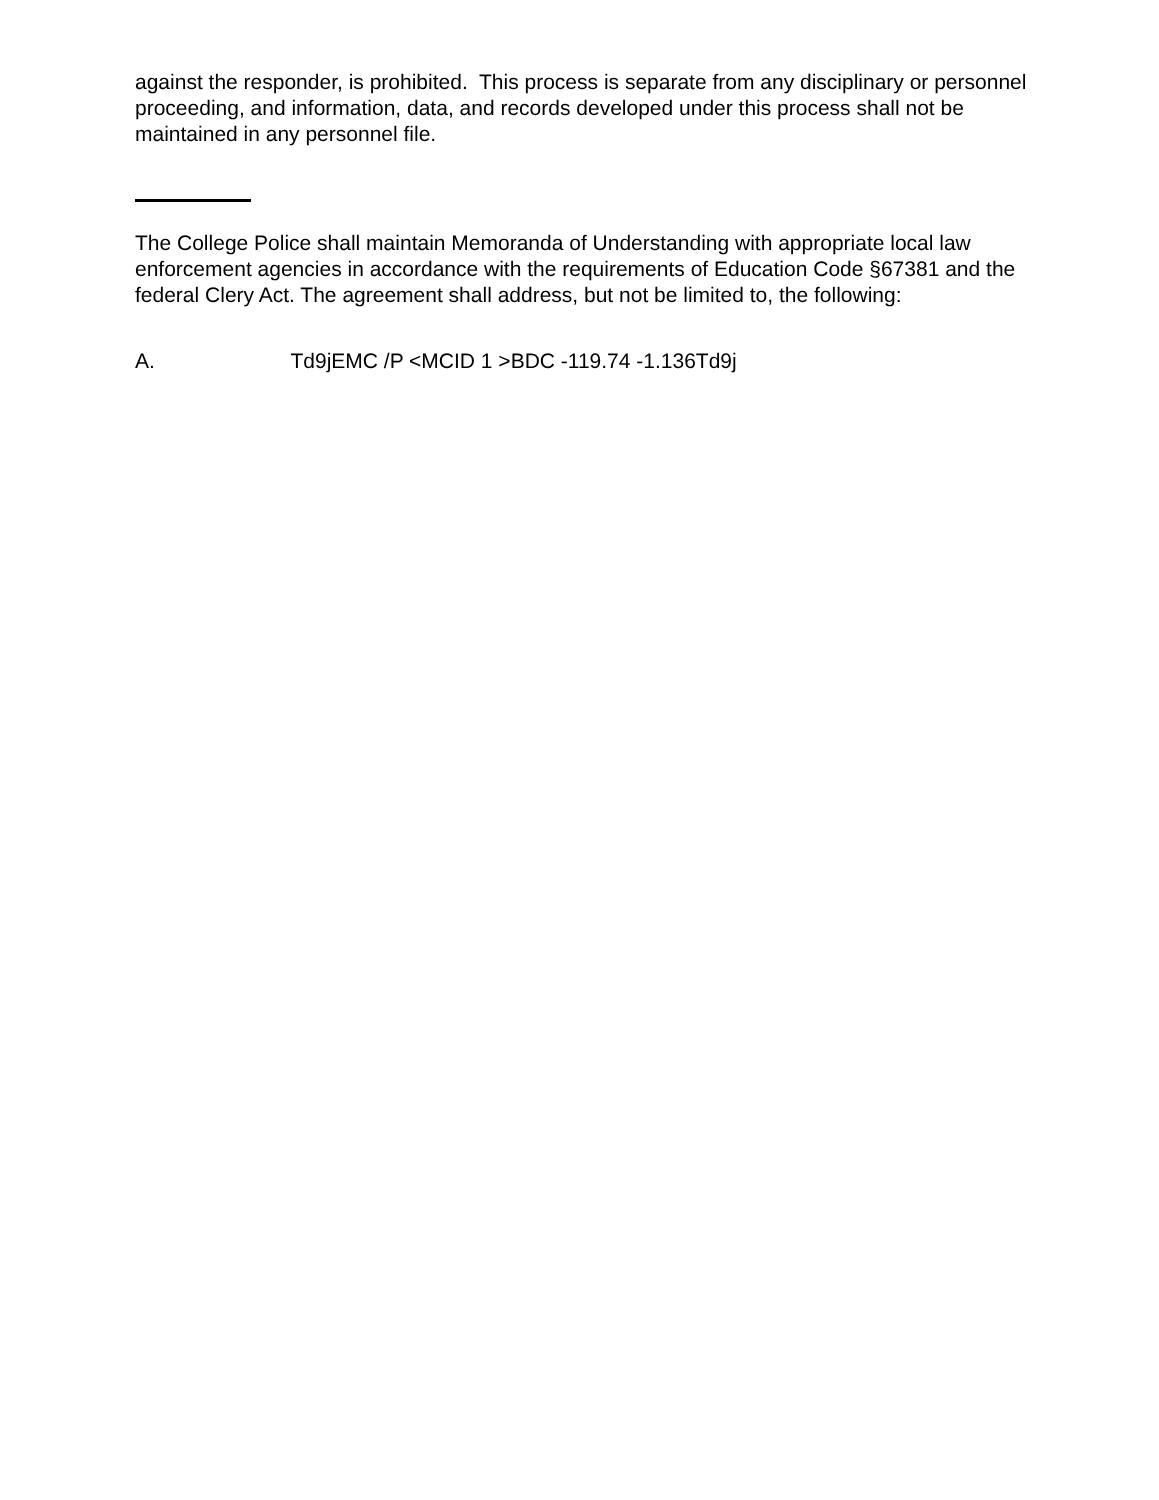against the responder, is prohibited. This process is separate from any disciplinary or personnel proceeding, and information, data, and records developed under this process shall not be maintained in any personnel file.
The College Police shall maintain Memoranda of Understanding with appropriate local law enforcement agencies in accordance with the requirements of Education Code §67381 and the federal Clery Act. The agreement shall address, but not be limited to, the following:
A. Td9jEMC /P <MCID 1 >BDC -119.74 -1.136Td9j